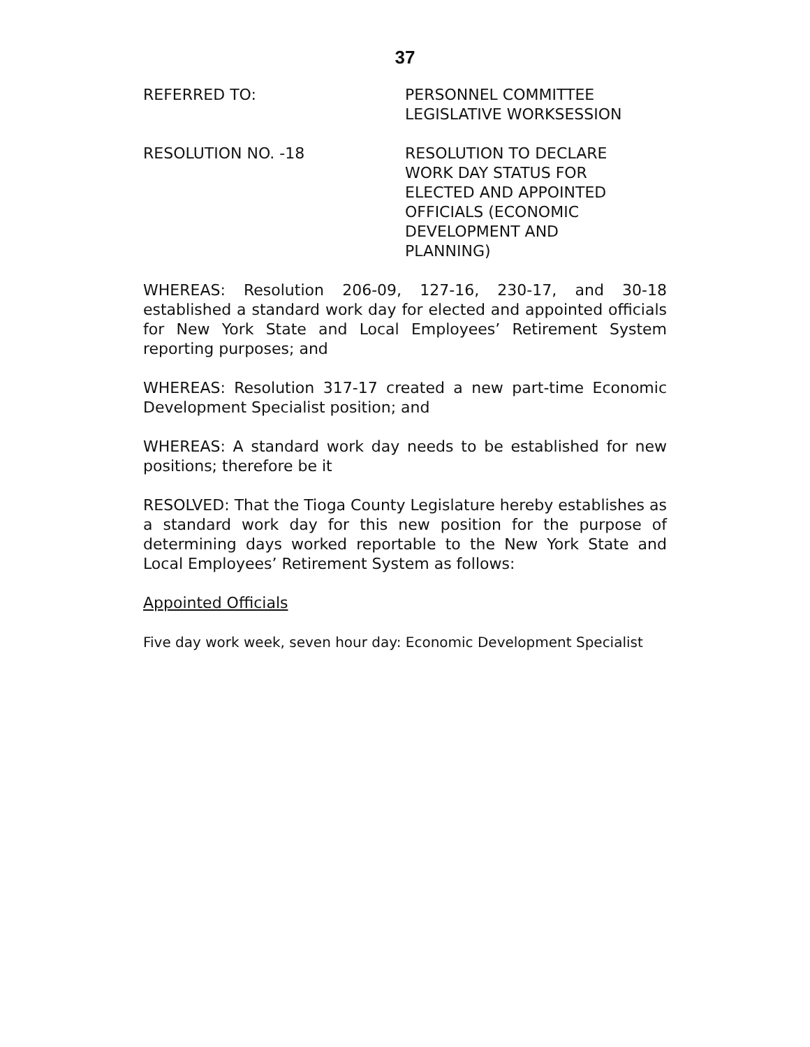37
REFERRED TO: PERSONNEL COMMITTEE
LEGISLATIVE WORKSESSION
RESOLUTION NO. -18 RESOLUTION TO DECLARE
WORK DAY STATUS FOR
ELECTED AND APPOINTED
OFFICIALS (ECONOMIC
DEVELOPMENT AND
PLANNING)
WHEREAS: Resolution 206-09, 127-16, 230-17, and 30-18 established a standard work day for elected and appointed officials for New York State and Local Employees’ Retirement System reporting purposes; and
WHEREAS: Resolution 317-17 created a new part-time Economic Development Specialist position; and
WHEREAS: A standard work day needs to be established for new positions; therefore be it
RESOLVED: That the Tioga County Legislature hereby establishes as a standard work day for this new position for the purpose of determining days worked reportable to the New York State and Local Employees’ Retirement System as follows:
Appointed Officials
Five day work week, seven hour day: Economic Development Specialist